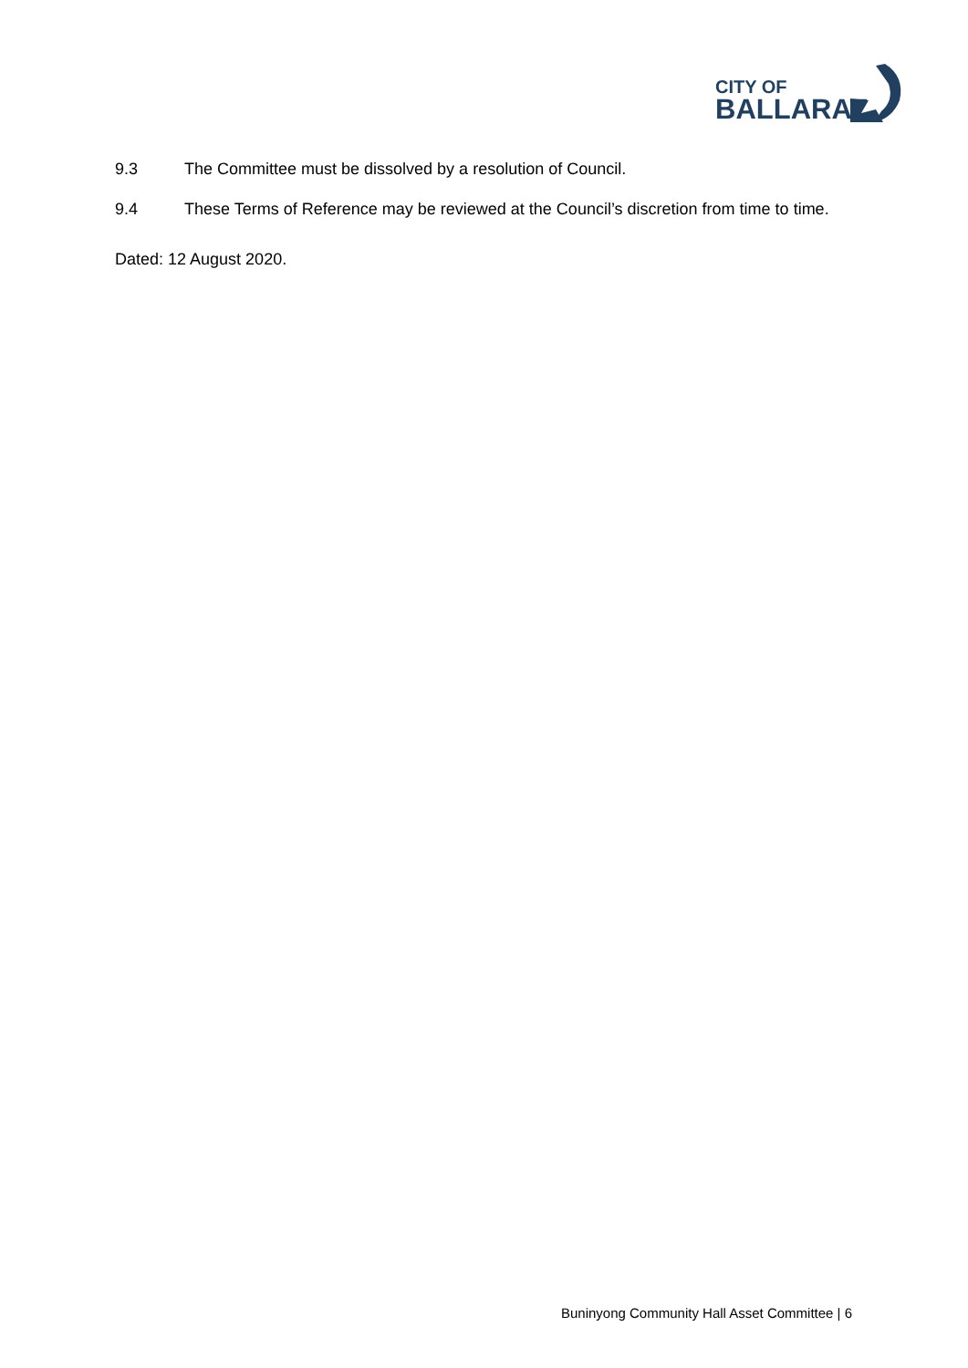CITY OF
BALLARAT
9.3 The Committee must be dissolved by a resolution of Council.
9.4 These Terms of Reference may be reviewed at the Council’s discretion from time to time.
Dated: 12 August 2020.
Buninyong Community Hall Asset Committee | 6